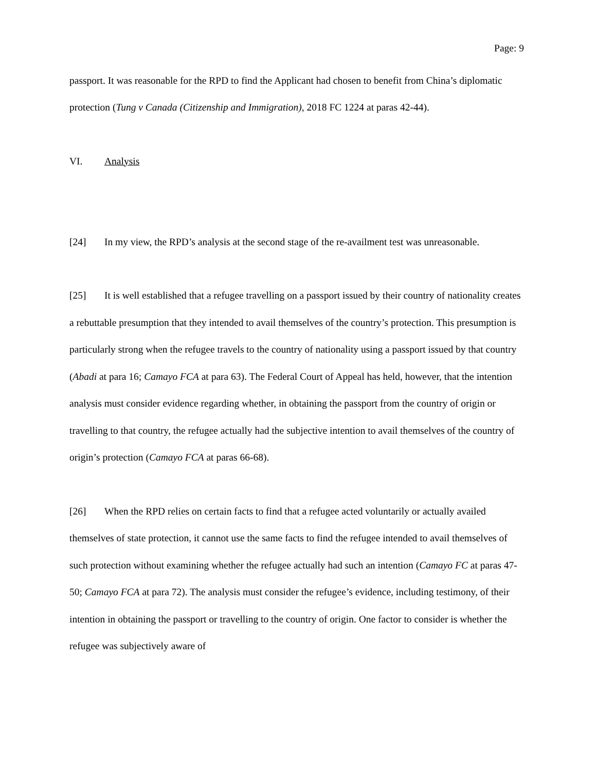Page: 9
passport. It was reasonable for the RPD to find the Applicant had chosen to benefit from China’s diplomatic protection (Tung v Canada (Citizenship and Immigration), 2018 FC 1224 at paras 42-44).
VI. Analysis
[24] In my view, the RPD’s analysis at the second stage of the re-availment test was unreasonable.
[25] It is well established that a refugee travelling on a passport issued by their country of nationality creates a rebuttable presumption that they intended to avail themselves of the country’s protection. This presumption is particularly strong when the refugee travels to the country of nationality using a passport issued by that country (Abadi at para 16; Camayo FCA at para 63). The Federal Court of Appeal has held, however, that the intention analysis must consider evidence regarding whether, in obtaining the passport from the country of origin or travelling to that country, the refugee actually had the subjective intention to avail themselves of the country of origin’s protection (Camayo FCA at paras 66-68).
[26] When the RPD relies on certain facts to find that a refugee acted voluntarily or actually availed themselves of state protection, it cannot use the same facts to find the refugee intended to avail themselves of such protection without examining whether the refugee actually had such an intention (Camayo FC at paras 47-50; Camayo FCA at para 72). The analysis must consider the refugee’s evidence, including testimony, of their intention in obtaining the passport or travelling to the country of origin. One factor to consider is whether the refugee was subjectively aware of